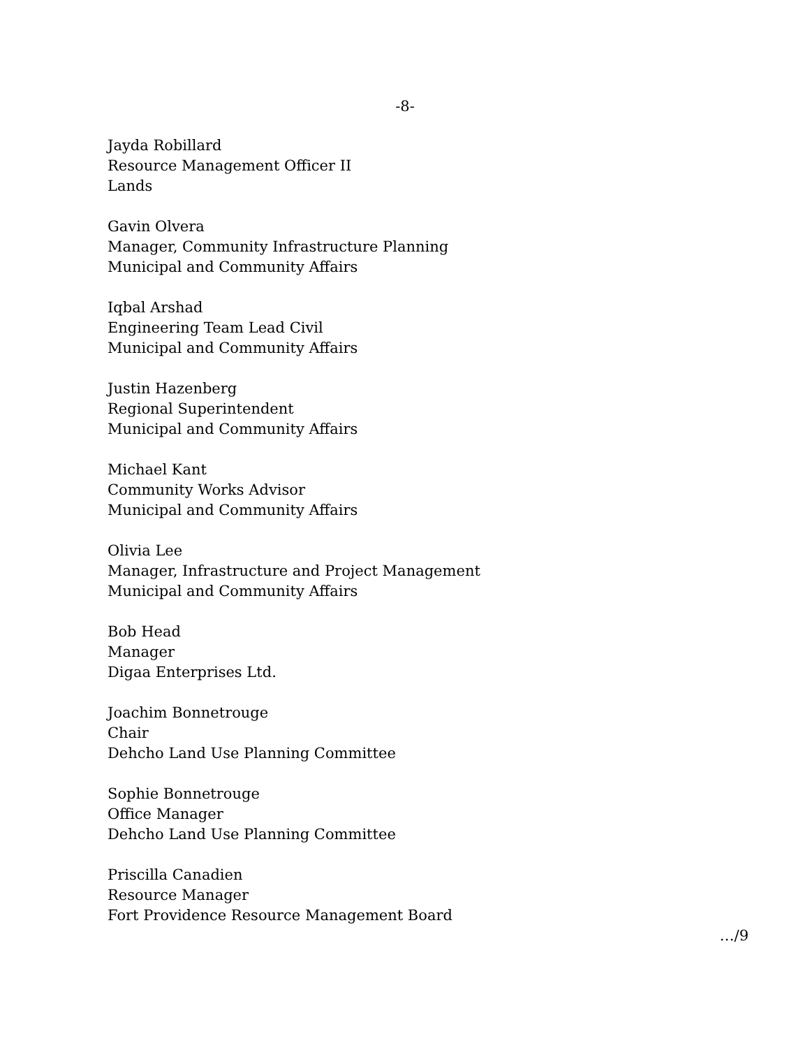-8-
Jayda Robillard
Resource Management Officer II
Lands
Gavin Olvera
Manager, Community Infrastructure Planning
Municipal and Community Affairs
Iqbal Arshad
Engineering Team Lead Civil
Municipal and Community Affairs
Justin Hazenberg
Regional Superintendent
Municipal and Community Affairs
Michael Kant
Community Works Advisor
Municipal and Community Affairs
Olivia Lee
Manager, Infrastructure and Project Management
Municipal and Community Affairs
Bob Head
Manager
Digaa Enterprises Ltd.
Joachim Bonnetrouge
Chair
Dehcho Land Use Planning Committee
Sophie Bonnetrouge
Office Manager
Dehcho Land Use Planning Committee
Priscilla Canadien
Resource Manager
Fort Providence Resource Management Board
…/9